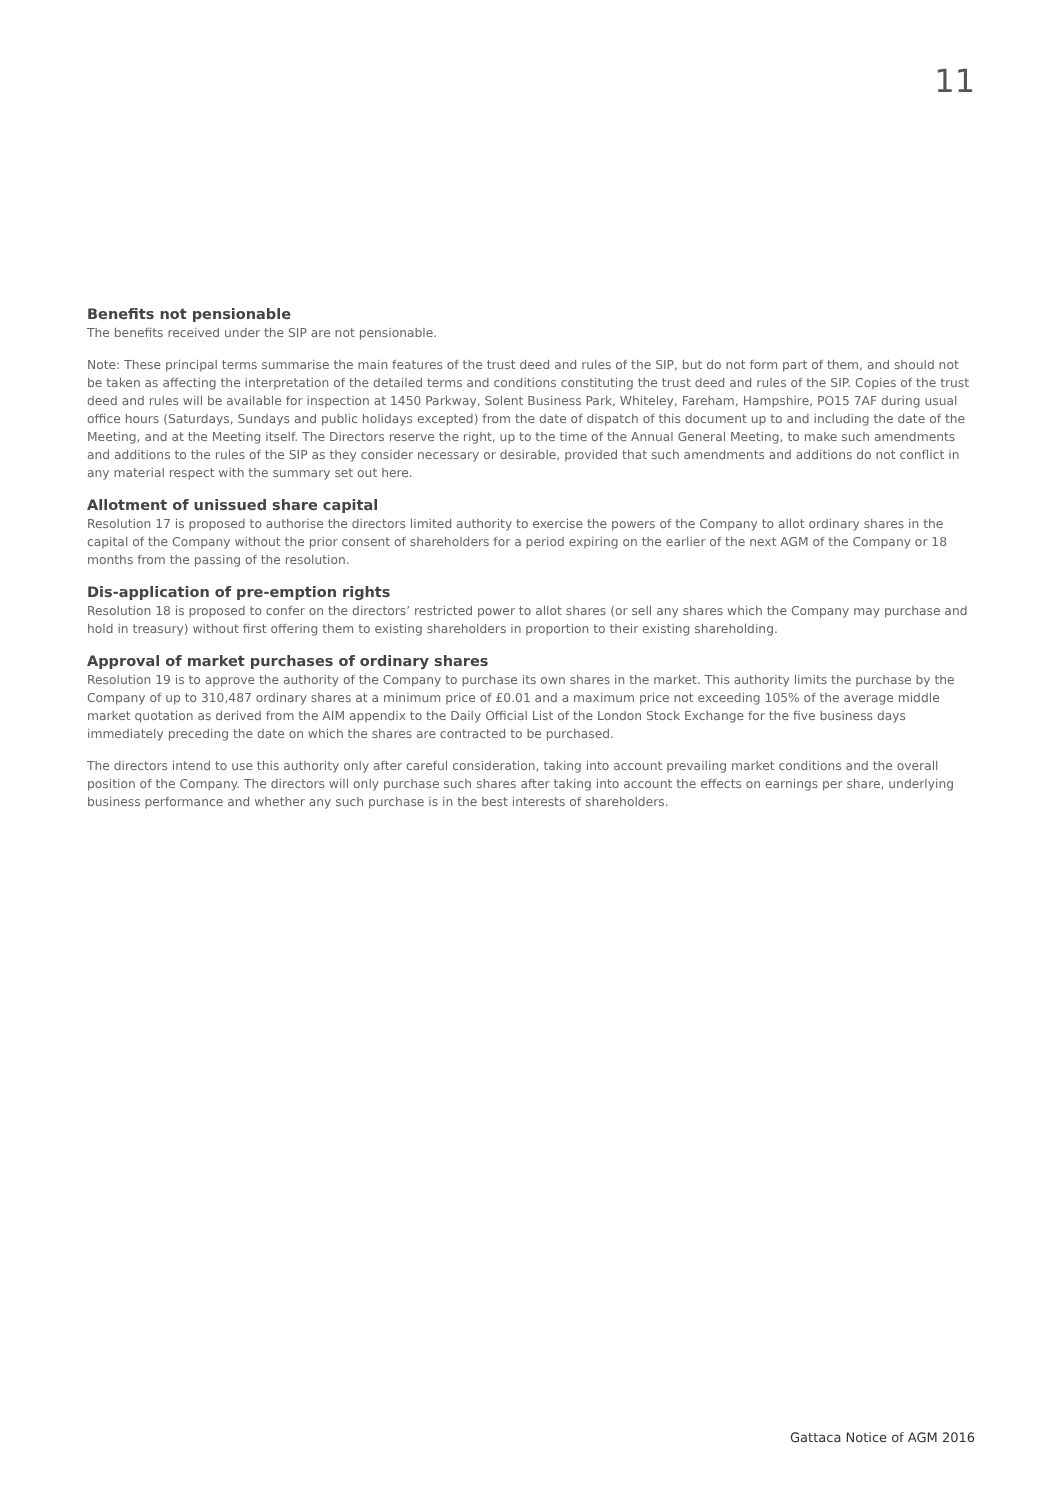11
Benefits not pensionable
The benefits received under the SIP are not pensionable.
Note: These principal terms summarise the main features of the trust deed and rules of the SIP, but do not form part of them, and should not be taken as affecting the interpretation of the detailed terms and conditions constituting the trust deed and rules of the SIP. Copies of the trust deed and rules will be available for inspection at 1450 Parkway, Solent Business Park, Whiteley, Fareham, Hampshire, PO15 7AF during usual office hours (Saturdays, Sundays and public holidays excepted) from the date of dispatch of this document up to and including the date of the Meeting, and at the Meeting itself. The Directors reserve the right, up to the time of the Annual General Meeting, to make such amendments and additions to the rules of the SIP as they consider necessary or desirable, provided that such amendments and additions do not conflict in any material respect with the summary set out here.
Allotment of unissued share capital
Resolution 17 is proposed to authorise the directors limited authority to exercise the powers of the Company to allot ordinary shares in the capital of the Company without the prior consent of shareholders for a period expiring on the earlier of the next AGM of the Company or 18 months from the passing of the resolution.
Dis-application of pre-emption rights
Resolution 18 is proposed to confer on the directors’ restricted power to allot shares (or sell any shares which the Company may purchase and hold in treasury) without first offering them to existing shareholders in proportion to their existing shareholding.
Approval of market purchases of ordinary shares
Resolution 19 is to approve the authority of the Company to purchase its own shares in the market. This authority limits the purchase by the Company of up to 310,487 ordinary shares at a minimum price of £0.01 and a maximum price not exceeding 105% of the average middle market quotation as derived from the AIM appendix to the Daily Official List of the London Stock Exchange for the five business days immediately preceding the date on which the shares are contracted to be purchased.
The directors intend to use this authority only after careful consideration, taking into account prevailing market conditions and the overall position of the Company. The directors will only purchase such shares after taking into account the effects on earnings per share, underlying business performance and whether any such purchase is in the best interests of shareholders.
Gattaca Notice of AGM 2016